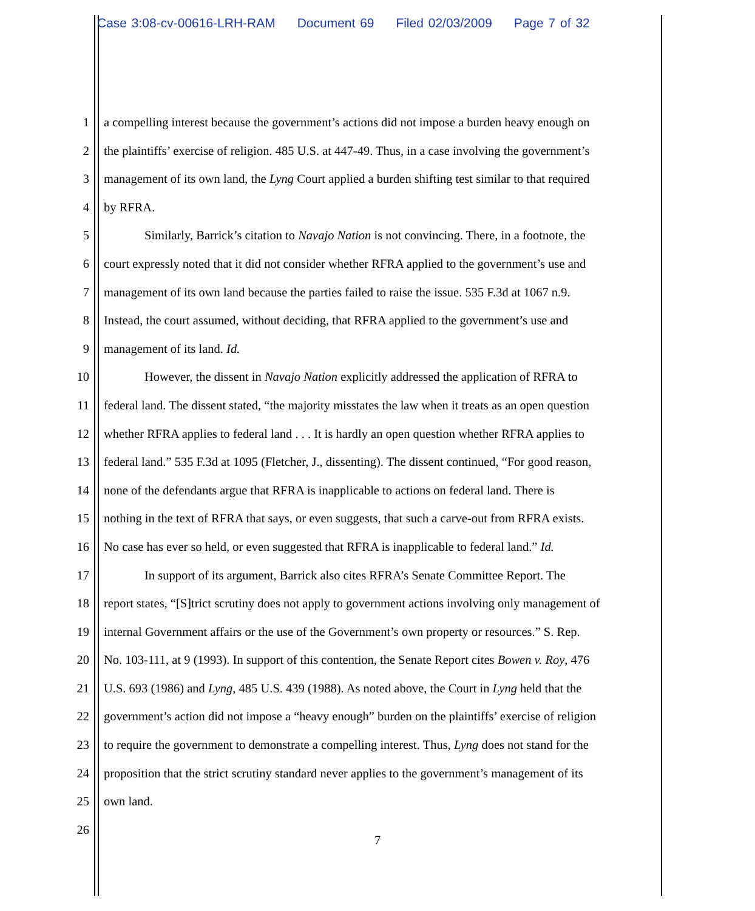Case 3:08-cv-00616-LRH-RAM Document 69 Filed 02/03/2009 Page 7 of 32
1 a compelling interest because the government’s actions did not impose a burden heavy enough on
2 the plaintiffs’ exercise of religion. 485 U.S. at 447-49. Thus, in a case involving the government’s
3 management of its own land, the Lyng Court applied a burden shifting test similar to that required
4 by RFRA.
5 Similarly, Barrick’s citation to Navajo Nation is not convincing. There, in a footnote, the
6 court expressly noted that it did not consider whether RFRA applied to the government’s use and
7 management of its own land because the parties failed to raise the issue. 535 F.3d at 1067 n.9.
8 Instead, the court assumed, without deciding, that RFRA applied to the government’s use and
9 management of its land. Id.
10 However, the dissent in Navajo Nation explicitly addressed the application of RFRA to
11 federal land. The dissent stated, “the majority misstates the law when it treats as an open question
12 whether RFRA applies to federal land . . . It is hardly an open question whether RFRA applies to
13 federal land.” 535 F.3d at 1095 (Fletcher, J., dissenting). The dissent continued, “For good reason,
14 none of the defendants argue that RFRA is inapplicable to actions on federal land. There is
15 nothing in the text of RFRA that says, or even suggests, that such a carve-out from RFRA exists.
16 No case has ever so held, or even suggested that RFRA is inapplicable to federal land.” Id.
17 In support of its argument, Barrick also cites RFRA’s Senate Committee Report. The
18 report states, “[S]trict scrutiny does not apply to government actions involving only management of
19 internal Government affairs or the use of the Government’s own property or resources.” S. Rep.
20 No. 103-111, at 9 (1993). In support of this contention, the Senate Report cites Bowen v. Roy, 476
21 U.S. 693 (1986) and Lyng, 485 U.S. 439 (1988). As noted above, the Court in Lyng held that the
22 government’s action did not impose a “heavy enough” burden on the plaintiffs’ exercise of religion
23 to require the government to demonstrate a compelling interest. Thus, Lyng does not stand for the
24 proposition that the strict scrutiny standard never applies to the government’s management of its
25 own land.
26
7